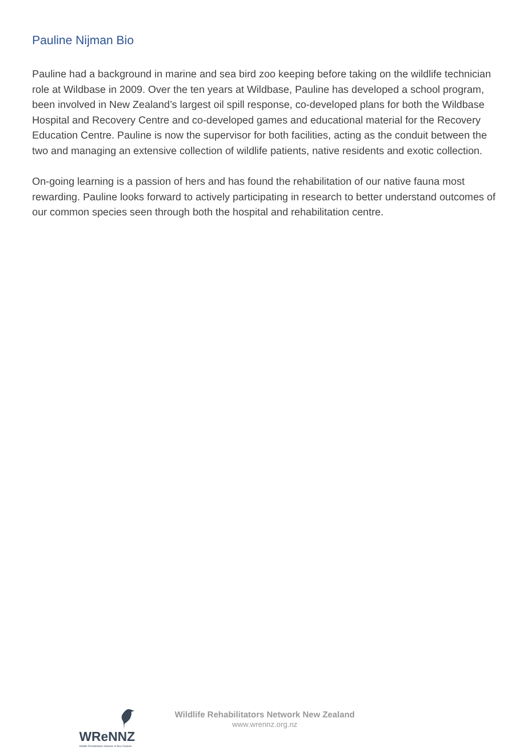Pauline Nijman Bio
Pauline had a background in marine and sea bird zoo keeping before taking on the wildlife technician role at Wildbase in 2009. Over the ten years at Wildbase, Pauline has developed a school program, been involved in New Zealand’s largest oil spill response, co-developed plans for both the Wildbase Hospital and Recovery Centre and co-developed games and educational material for the Recovery Education Centre. Pauline is now the supervisor for both facilities, acting as the conduit between the two and managing an extensive collection of wildlife patients, native residents and exotic collection.
On-going learning is a passion of hers and has found the rehabilitation of our native fauna most rewarding. Pauline looks forward to actively participating in research to better understand outcomes of our common species seen through both the hospital and rehabilitation centre.
WReNNZ
Wildlife Rehabilitators Network of New Zealand
Wildlife Rehabilitators Network New Zealand
www.wrennz.org.nz